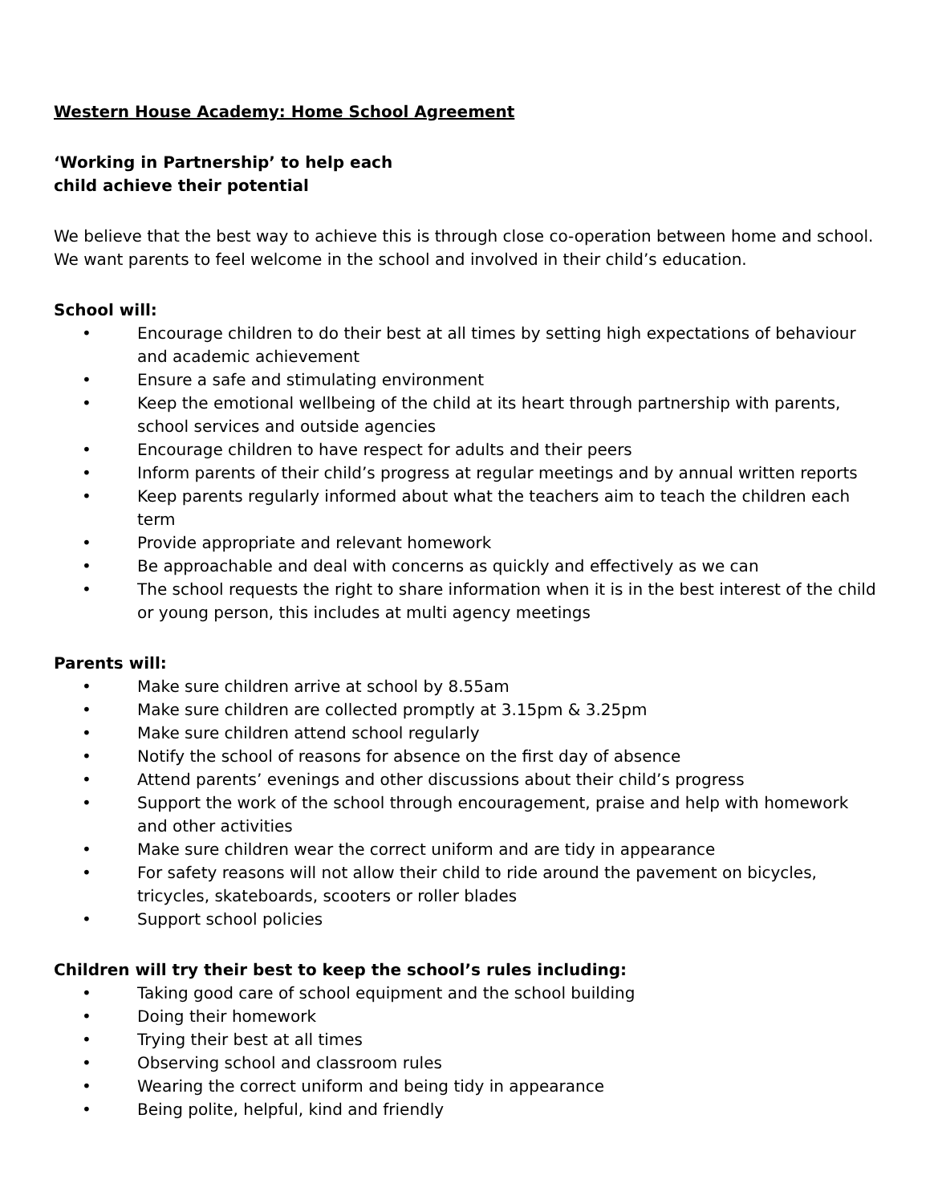Western House Academy: Home School Agreement
‘Working in Partnership’ to help each
child achieve their potential
We believe that the best way to achieve this is through close co-operation between home and school. We want parents to feel welcome in the school and involved in their child’s education.
School will:
• Encourage children to do their best at all times by setting high expectations of behaviour and academic achievement
• Ensure a safe and stimulating environment
• Keep the emotional wellbeing of the child at its heart through partnership with parents, school services and outside agencies
• Encourage children to have respect for adults and their peers
• Inform parents of their child’s progress at regular meetings and by annual written reports
• Keep parents regularly informed about what the teachers aim to teach the children each term
• Provide appropriate and relevant homework
• Be approachable and deal with concerns as quickly and effectively as we can
• The school requests the right to share information when it is in the best interest of the child or young person, this includes at multi agency meetings
Parents will:
• Make sure children arrive at school by 8.55am
• Make sure children are collected promptly at 3.15pm & 3.25pm
• Make sure children attend school regularly
• Notify the school of reasons for absence on the first day of absence
• Attend parents’ evenings and other discussions about their child’s progress
• Support the work of the school through encouragement, praise and help with homework and other activities
• Make sure children wear the correct uniform and are tidy in appearance
• For safety reasons will not allow their child to ride around the pavement on bicycles, tricycles, skateboards, scooters or roller blades
• Support school policies
Children will try their best to keep the school’s rules including:
• Taking good care of school equipment and the school building
• Doing their homework
• Trying their best at all times
• Observing school and classroom rules
• Wearing the correct uniform and being tidy in appearance
• Being polite, helpful, kind and friendly